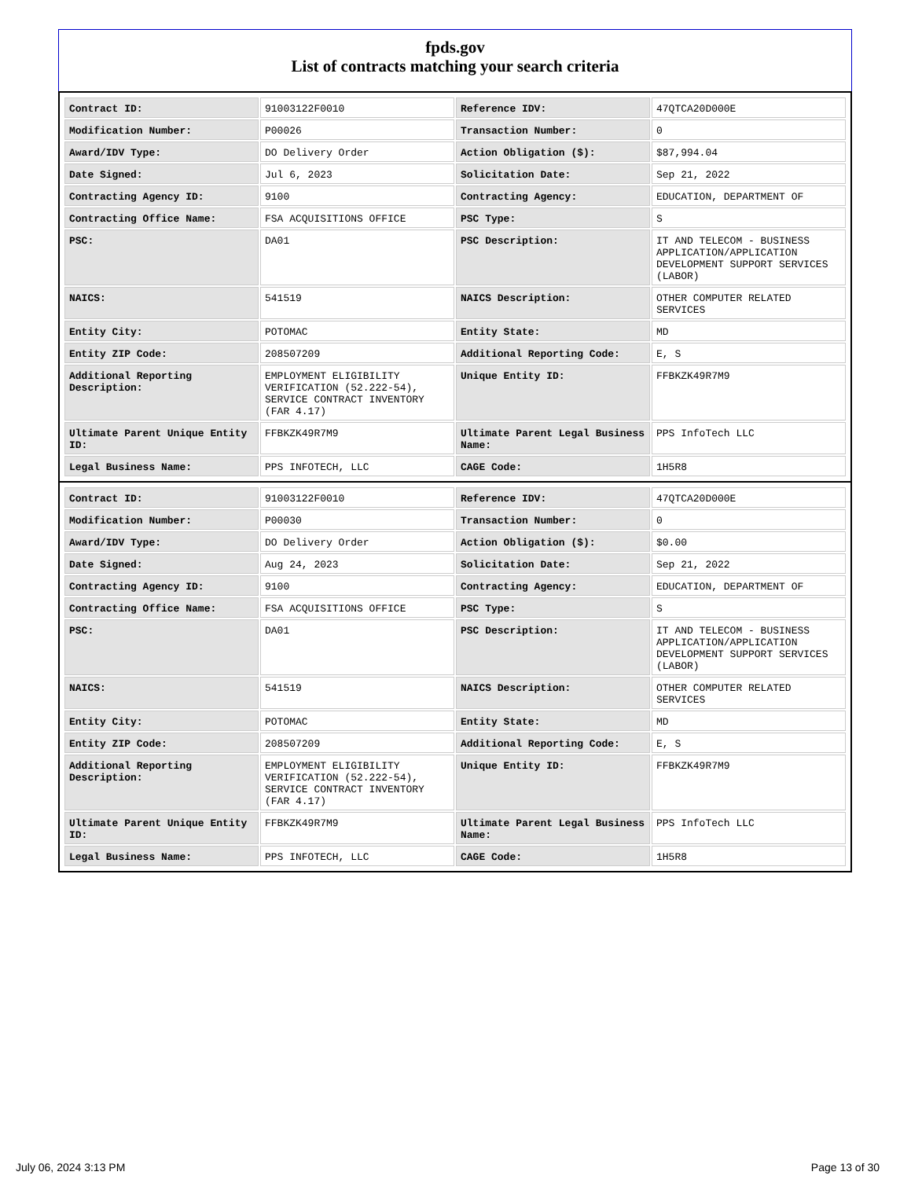fpds.gov
List of contracts matching your search criteria
| Contract ID: | 91003122F0010 | Reference IDV: | 47QTCA20D000E |
| Modification Number: | P00026 | Transaction Number: | 0 |
| Award/IDV Type: | DO Delivery Order | Action Obligation ($): | $87,994.04 |
| Date Signed: | Jul 6, 2023 | Solicitation Date: | Sep 21, 2022 |
| Contracting Agency ID: | 9100 | Contracting Agency: | EDUCATION, DEPARTMENT OF |
| Contracting Office Name: | FSA ACQUISITIONS OFFICE | PSC Type: | S |
| PSC: | DA01 | PSC Description: | IT AND TELECOM - BUSINESS APPLICATION/APPLICATION DEVELOPMENT SUPPORT SERVICES (LABOR) |
| NAICS: | 541519 | NAICS Description: | OTHER COMPUTER RELATED SERVICES |
| Entity City: | POTOMAC | Entity State: | MD |
| Entity ZIP Code: | 208507209 | Additional Reporting Code: | E, S |
| Additional Reporting Description: | EMPLOYMENT ELIGIBILITY VERIFICATION (52.222-54), SERVICE CONTRACT INVENTORY (FAR 4.17) | Unique Entity ID: | FFBKZK49R7M9 |
| Ultimate Parent Unique Entity ID: | FFBKZK49R7M9 | Ultimate Parent Legal Business Name: | PPS InfoTech LLC |
| Legal Business Name: | PPS INFOTECH, LLC | CAGE Code: | 1H5R8 |
| Contract ID: | 91003122F0010 | Reference IDV: | 47QTCA20D000E |
| Modification Number: | P00030 | Transaction Number: | 0 |
| Award/IDV Type: | DO Delivery Order | Action Obligation ($): | $0.00 |
| Date Signed: | Aug 24, 2023 | Solicitation Date: | Sep 21, 2022 |
| Contracting Agency ID: | 9100 | Contracting Agency: | EDUCATION, DEPARTMENT OF |
| Contracting Office Name: | FSA ACQUISITIONS OFFICE | PSC Type: | S |
| PSC: | DA01 | PSC Description: | IT AND TELECOM - BUSINESS APPLICATION/APPLICATION DEVELOPMENT SUPPORT SERVICES (LABOR) |
| NAICS: | 541519 | NAICS Description: | OTHER COMPUTER RELATED SERVICES |
| Entity City: | POTOMAC | Entity State: | MD |
| Entity ZIP Code: | 208507209 | Additional Reporting Code: | E, S |
| Additional Reporting Description: | EMPLOYMENT ELIGIBILITY VERIFICATION (52.222-54), SERVICE CONTRACT INVENTORY (FAR 4.17) | Unique Entity ID: | FFBKZK49R7M9 |
| Ultimate Parent Unique Entity ID: | FFBKZK49R7M9 | Ultimate Parent Legal Business Name: | PPS InfoTech LLC |
| Legal Business Name: | PPS INFOTECH, LLC | CAGE Code: | 1H5R8 |
July 06, 2024 3:13 PM Page 13 of 30